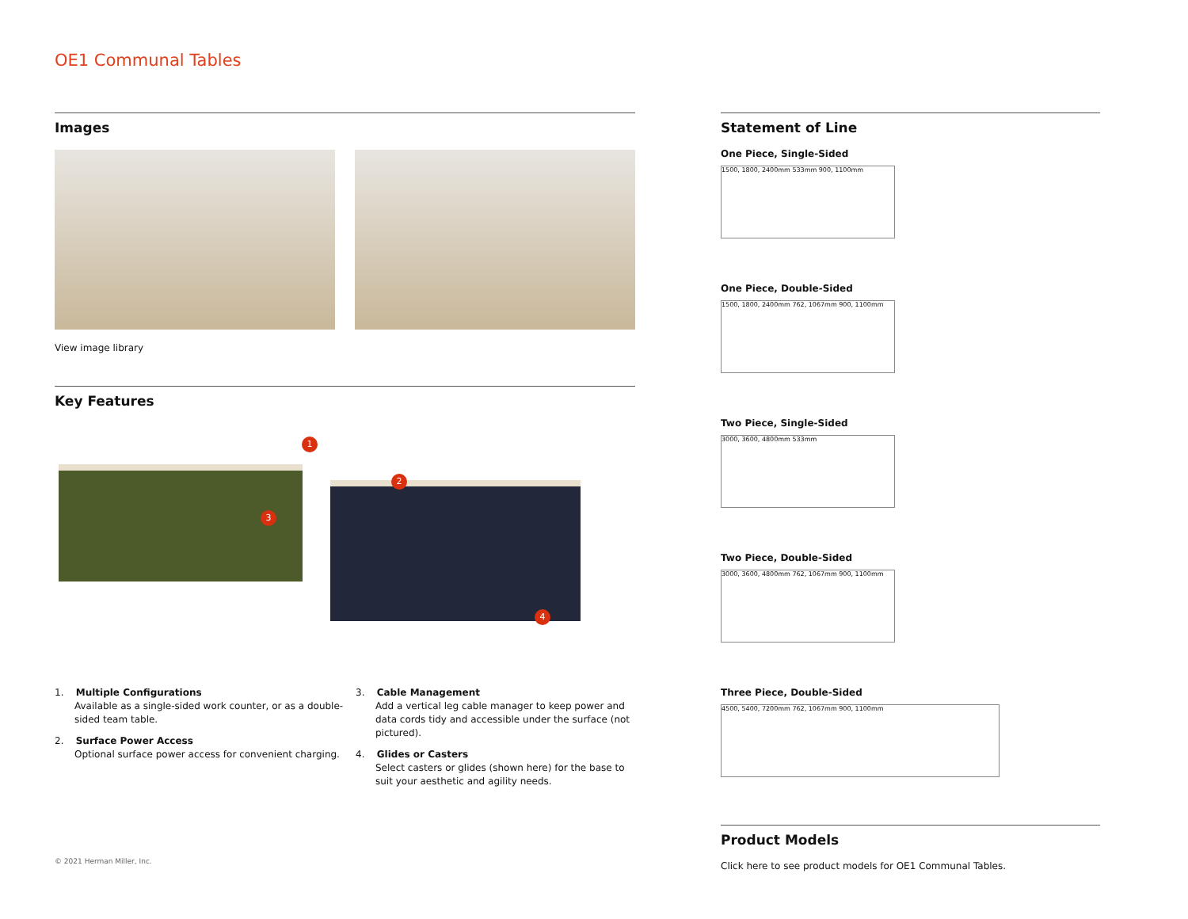OE1 Communal Tables
Images
View image library
Key Features
1
2
3
4
1. Multiple Configurations
Available as a single-sided work counter, or as a double-sided team table.
2. Surface Power Access
Optional surface power access for convenient charging.
3. Cable Management
Add a vertical leg cable manager to keep power and data cords tidy and accessible under the surface (not pictured).
4. Glides or Casters
Select casters or glides (shown here) for the base to suit your aesthetic and agility needs.
Statement of Line
One Piece, Single-Sided
1500, 1800, 2400mm 533mm 900, 1100mm
One Piece, Double-Sided
1500, 1800, 2400mm 762, 1067mm 900, 1100mm
Two Piece, Single-Sided
3000, 3600, 4800mm 533mm
Two Piece, Double-Sided
3000, 3600, 4800mm 762, 1067mm 900, 1100mm
Three Piece, Double-Sided
4500, 5400, 7200mm 762, 1067mm 900, 1100mm
Product Models
Click here to see product models for OE1 Communal Tables.
© 2021 Herman Miller, Inc.